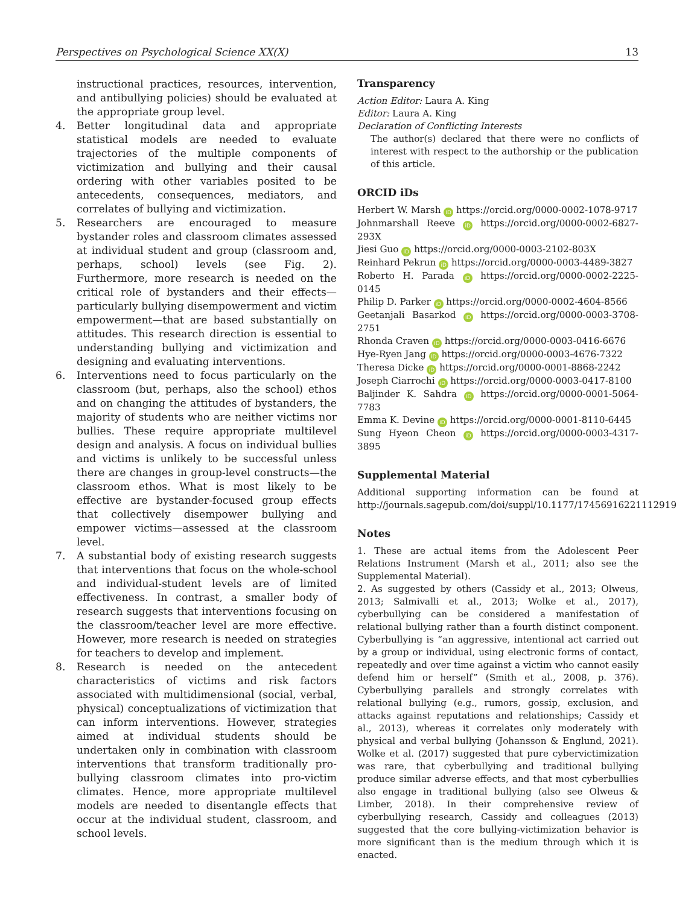Perspectives on Psychological Science XX(X) 13
instructional practices, resources, intervention, and antibullying policies) should be evaluated at the appropriate group level.
4. Better longitudinal data and appropriate statistical models are needed to evaluate trajectories of the multiple components of victimization and bullying and their causal ordering with other variables posited to be antecedents, consequences, mediators, and correlates of bullying and victimization.
5. Researchers are encouraged to measure bystander roles and classroom climates assessed at individual student and group (classroom and, perhaps, school) levels (see Fig. 2). Furthermore, more research is needed on the critical role of bystanders and their effects—particularly bullying disempowerment and victim empowerment—that are based substantially on attitudes. This research direction is essential to understanding bullying and victimization and designing and evaluating interventions.
6. Interventions need to focus particularly on the classroom (but, perhaps, also the school) ethos and on changing the attitudes of bystanders, the majority of students who are neither victims nor bullies. These require appropriate multilevel design and analysis. A focus on individual bullies and victims is unlikely to be successful unless there are changes in group-level constructs—the classroom ethos. What is most likely to be effective are bystander-focused group effects that collectively disempower bullying and empower victims—assessed at the classroom level.
7. A substantial body of existing research suggests that interventions that focus on the whole-school and individual-student levels are of limited effectiveness. In contrast, a smaller body of research suggests that interventions focusing on the classroom/teacher level are more effective. However, more research is needed on strategies for teachers to develop and implement.
8. Research is needed on the antecedent characteristics of victims and risk factors associated with multidimensional (social, verbal, physical) conceptualizations of victimization that can inform interventions. However, strategies aimed at individual students should be undertaken only in combination with classroom interventions that transform traditionally pro-bullying classroom climates into pro-victim climates. Hence, more appropriate multilevel models are needed to disentangle effects that occur at the individual student, classroom, and school levels.
Transparency
Action Editor: Laura A. King
Editor: Laura A. King
Declaration of Conflicting Interests
The author(s) declared that there were no conflicts of interest with respect to the authorship or the publication of this article.
ORCID iDs
Herbert W. Marsh iD https://orcid.org/0000-0002-1078-9717
Johnmarshall Reeve iD https://orcid.org/0000-0002-6827-293X
Jiesi Guo iD https://orcid.org/0000-0003-2102-803X
Reinhard Pekrun iD https://orcid.org/0000-0003-4489-3827
Roberto H. Parada iD https://orcid.org/0000-0002-2225-0145
Philip D. Parker iD https://orcid.org/0000-0002-4604-8566
Geetanjali Basarkod iD https://orcid.org/0000-0003-3708-2751
Rhonda Craven iD https://orcid.org/0000-0003-0416-6676
Hye-Ryen Jang iD https://orcid.org/0000-0003-4676-7322
Theresa Dicke iD https://orcid.org/0000-0001-8868-2242
Joseph Ciarrochi iD https://orcid.org/0000-0003-0417-8100
Baljinder K. Sahdra iD https://orcid.org/0000-0001-5064-7783
Emma K. Devine iD https://orcid.org/0000-0001-8110-6445
Sung Hyeon Cheon iD https://orcid.org/0000-0003-4317-3895
Supplemental Material
Additional supporting information can be found at http://journals.sagepub.com/doi/suppl/10.1177/17456916221112919
Notes
1. These are actual items from the Adolescent Peer Relations Instrument (Marsh et al., 2011; also see the Supplemental Material).
2. As suggested by others (Cassidy et al., 2013; Olweus, 2013; Salmivalli et al., 2013; Wolke et al., 2017), cyberbullying can be considered a manifestation of relational bullying rather than a fourth distinct component. Cyberbullying is “an aggressive, intentional act carried out by a group or individual, using electronic forms of contact, repeatedly and over time against a victim who cannot easily defend him or herself” (Smith et al., 2008, p. 376). Cyberbullying parallels and strongly correlates with relational bullying (e.g., rumors, gossip, exclusion, and attacks against reputations and relationships; Cassidy et al., 2013), whereas it correlates only moderately with physical and verbal bullying (Johansson & Englund, 2021). Wolke et al. (2017) suggested that pure cybervictimization was rare, that cyberbullying and traditional bullying produce similar adverse effects, and that most cyberbullies also engage in traditional bullying (also see Olweus & Limber, 2018). In their comprehensive review of cyberbullying research, Cassidy and colleagues (2013) suggested that the core bullying-victimization behavior is more significant than is the medium through which it is enacted.